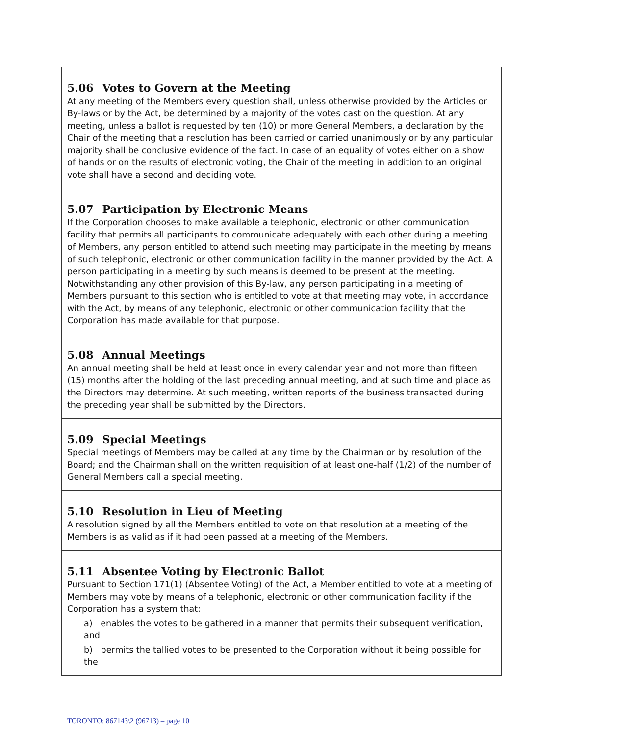| 5.06 Votes to Govern at the Meeting At any meeting of the Members every question shall, unless otherwise provided by the Articles or By-laws or by the Act, be determined by a majority of the votes cast on the question. At any meeting, unless a ballot is requested by ten (10) or more General Members, a declaration by the Chair of the meeting that a resolution has been carried or carried unanimously or by any particular majority shall be conclusive evidence of the fact. In case of an equality of votes either on a show of hands or on the results of electronic voting, the Chair of the meeting in addition to an original vote shall have a second and deciding vote. |
| 5.07 Participation by Electronic Means If the Corporation chooses to make available a telephonic, electronic or other communication facility that permits all participants to communicate adequately with each other during a meeting of Members, any person entitled to attend such meeting may participate in the meeting by means of such telephonic, electronic or other communication facility in the manner provided by the Act. A person participating in a meeting by such means is deemed to be present at the meeting. Notwithstanding any other provision of this By-law, any person participating in a meeting of Members pursuant to this section who is entitled to vote at that meeting may vote, in accordance with the Act, by means of any telephonic, electronic or other communication facility that the Corporation has made available for that purpose. |
| 5.08 Annual Meetings An annual meeting shall be held at least once in every calendar year and not more than fifteen (15) months after the holding of the last preceding annual meeting, and at such time and place as the Directors may determine. At such meeting, written reports of the business transacted during the preceding year shall be submitted by the Directors. |
| 5.09 Special Meetings Special meetings of Members may be called at any time by the Chairman or by resolution of the Board; and the Chairman shall on the written requisition of at least one-half (1/2) of the number of General Members call a special meeting. |
| 5.10 Resolution in Lieu of Meeting A resolution signed by all the Members entitled to vote on that resolution at a meeting of the Members is as valid as if it had been passed at a meeting of the Members. |
| 5.11 Absentee Voting by Electronic Ballot Pursuant to Section 171(1) (Absentee Voting) of the Act, a Member entitled to vote at a meeting of Members may vote by means of a telephonic, electronic or other communication facility if the Corporation has a system that: a) enables the votes to be gathered in a manner that permits their subsequent verification, and b) permits the tallied votes to be presented to the Corporation without it being possible for the |
TORONTO: 867143\2 (96713) – page 10